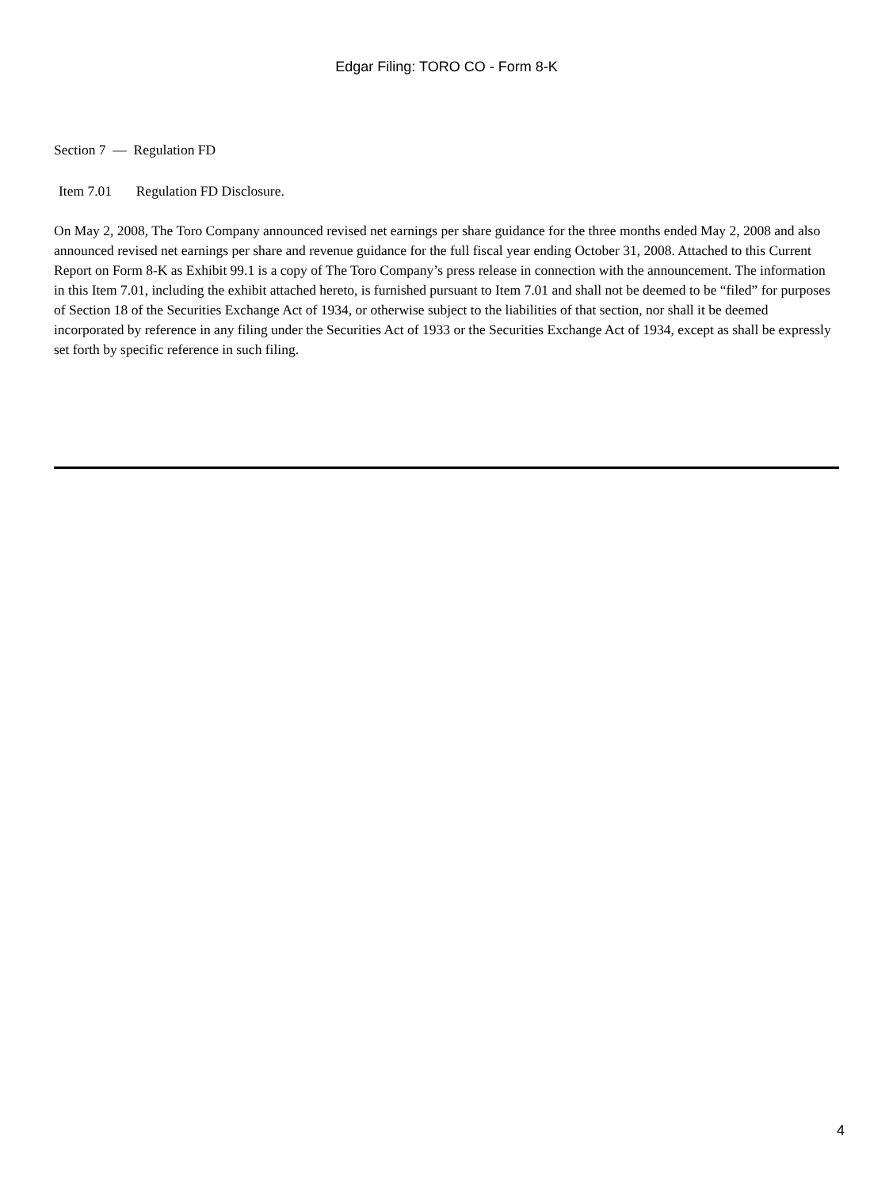Edgar Filing: TORO CO - Form 8-K
Section 7 — Regulation FD
Item 7.01 Regulation FD Disclosure.
On May 2, 2008, The Toro Company announced revised net earnings per share guidance for the three months ended May 2, 2008 and also announced revised net earnings per share and revenue guidance for the full fiscal year ending October 31, 2008. Attached to this Current Report on Form 8-K as Exhibit 99.1 is a copy of The Toro Company’s press release in connection with the announcement. The information in this Item 7.01, including the exhibit attached hereto, is furnished pursuant to Item 7.01 and shall not be deemed to be “filed” for purposes of Section 18 of the Securities Exchange Act of 1934, or otherwise subject to the liabilities of that section, nor shall it be deemed incorporated by reference in any filing under the Securities Act of 1933 or the Securities Exchange Act of 1934, except as shall be expressly set forth by specific reference in such filing.
4